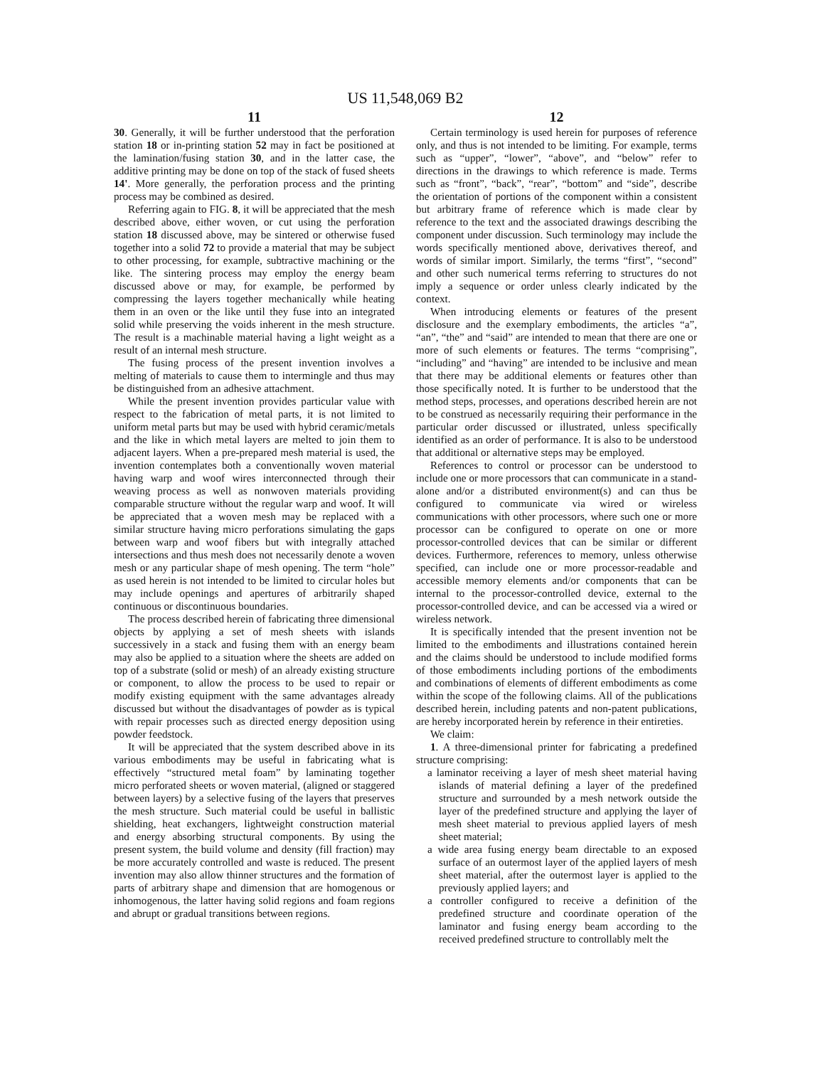US 11,548,069 B2
11
30. Generally, it will be further understood that the perforation station 18 or in-printing station 52 may in fact be positioned at the lamination/fusing station 30, and in the latter case, the additive printing may be done on top of the stack of fused sheets 14'. More generally, the perforation process and the printing process may be combined as desired.
Referring again to FIG. 8, it will be appreciated that the mesh described above, either woven, or cut using the perforation station 18 discussed above, may be sintered or otherwise fused together into a solid 72 to provide a material that may be subject to other processing, for example, subtractive machining or the like. The sintering process may employ the energy beam discussed above or may, for example, be performed by compressing the layers together mechanically while heating them in an oven or the like until they fuse into an integrated solid while preserving the voids inherent in the mesh structure. The result is a machinable material having a light weight as a result of an internal mesh structure.
The fusing process of the present invention involves a melting of materials to cause them to intermingle and thus may be distinguished from an adhesive attachment.
While the present invention provides particular value with respect to the fabrication of metal parts, it is not limited to uniform metal parts but may be used with hybrid ceramic/metals and the like in which metal layers are melted to join them to adjacent layers. When a pre-prepared mesh material is used, the invention contemplates both a conventionally woven material having warp and woof wires interconnected through their weaving process as well as nonwoven materials providing comparable structure without the regular warp and woof. It will be appreciated that a woven mesh may be replaced with a similar structure having micro perforations simulating the gaps between warp and woof fibers but with integrally attached intersections and thus mesh does not necessarily denote a woven mesh or any particular shape of mesh opening. The term “hole” as used herein is not intended to be limited to circular holes but may include openings and apertures of arbitrarily shaped continuous or discontinuous boundaries.
The process described herein of fabricating three dimensional objects by applying a set of mesh sheets with islands successively in a stack and fusing them with an energy beam may also be applied to a situation where the sheets are added on top of a substrate (solid or mesh) of an already existing structure or component, to allow the process to be used to repair or modify existing equipment with the same advantages already discussed but without the disadvantages of powder as is typical with repair processes such as directed energy deposition using powder feedstock.
It will be appreciated that the system described above in its various embodiments may be useful in fabricating what is effectively “structured metal foam” by laminating together micro perforated sheets or woven material, (aligned or staggered between layers) by a selective fusing of the layers that preserves the mesh structure. Such material could be useful in ballistic shielding, heat exchangers, lightweight construction material and energy absorbing structural components. By using the present system, the build volume and density (fill fraction) may be more accurately controlled and waste is reduced. The present invention may also allow thinner structures and the formation of parts of arbitrary shape and dimension that are homogenous or inhomogenous, the latter having solid regions and foam regions and abrupt or gradual transitions between regions.
12
Certain terminology is used herein for purposes of reference only, and thus is not intended to be limiting. For example, terms such as “upper”, “lower”, “above”, and “below” refer to directions in the drawings to which reference is made. Terms such as “front”, “back”, “rear”, “bottom” and “side”, describe the orientation of portions of the component within a consistent but arbitrary frame of reference which is made clear by reference to the text and the associated drawings describing the component under discussion. Such terminology may include the words specifically mentioned above, derivatives thereof, and words of similar import. Similarly, the terms “first”, “second” and other such numerical terms referring to structures do not imply a sequence or order unless clearly indicated by the context.
When introducing elements or features of the present disclosure and the exemplary embodiments, the articles “a”, “an”, “the” and “said” are intended to mean that there are one or more of such elements or features. The terms “comprising”, “including” and “having” are intended to be inclusive and mean that there may be additional elements or features other than those specifically noted. It is further to be understood that the method steps, processes, and operations described herein are not to be construed as necessarily requiring their performance in the particular order discussed or illustrated, unless specifically identified as an order of performance. It is also to be understood that additional or alternative steps may be employed.
References to control or processor can be understood to include one or more processors that can communicate in a stand-alone and/or a distributed environment(s) and can thus be configured to communicate via wired or wireless communications with other processors, where such one or more processor can be configured to operate on one or more processor-controlled devices that can be similar or different devices. Furthermore, references to memory, unless otherwise specified, can include one or more processor-readable and accessible memory elements and/or components that can be internal to the processor-controlled device, external to the processor-controlled device, and can be accessed via a wired or wireless network.
It is specifically intended that the present invention not be limited to the embodiments and illustrations contained herein and the claims should be understood to include modified forms of those embodiments including portions of the embodiments and combinations of elements of different embodiments as come within the scope of the following claims. All of the publications described herein, including patents and non-patent publications, are hereby incorporated herein by reference in their entireties.
We claim:
1. A three-dimensional printer for fabricating a predefined structure comprising:
a laminator receiving a layer of mesh sheet material having islands of material defining a layer of the predefined structure and surrounded by a mesh network outside the layer of the predefined structure and applying the layer of mesh sheet material to previous applied layers of mesh sheet material;
a wide area fusing energy beam directable to an exposed surface of an outermost layer of the applied layers of mesh sheet material, after the outermost layer is applied to the previously applied layers; and
a controller configured to receive a definition of the predefined structure and coordinate operation of the laminator and fusing energy beam according to the received predefined structure to controllably melt the